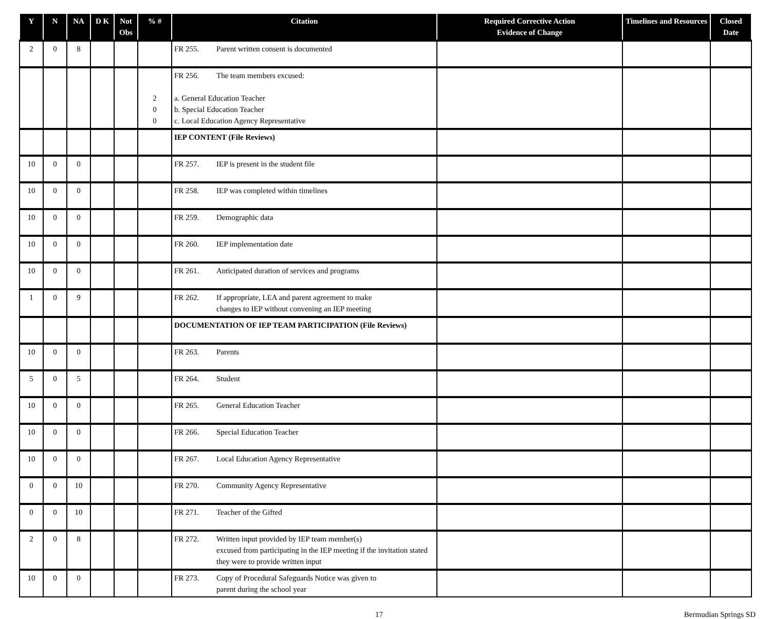| Y | N | NA | D K | Not Obs | % # | Citation | Required Corrective Action Evidence of Change | Timelines and Resources | Closed Date |
| --- | --- | --- | --- | --- | --- | --- | --- | --- | --- |
| 2 | 0 | 8 | | | | FR 255. Parent written consent is documented | | | |
| | | | | | 2 0 0 | FR 256. The team members excused: a. General Education Teacher b. Special Education Teacher c. Local Education Agency Representative | | | |
| | | | | | | IEP CONTENT (File Reviews) | | | |
| 10 | 0 | 0 | | | | FR 257. IEP is present in the student file | | | |
| 10 | 0 | 0 | | | | FR 258. IEP was completed within timelines | | | |
| 10 | 0 | 0 | | | | FR 259. Demographic data | | | |
| 10 | 0 | 0 | | | | FR 260. IEP implementation date | | | |
| 10 | 0 | 0 | | | | FR 261. Anticipated duration of services and programs | | | |
| 1 | 0 | 9 | | | | FR 262. If appropriate, LEA and parent agreement to make changes to IEP without convening an IEP meeting | | | |
| | | | | | | DOCUMENTATION OF IEP TEAM PARTICIPATION (File Reviews) | | | |
| 10 | 0 | 0 | | | | FR 263. Parents | | | |
| 5 | 0 | 5 | | | | FR 264. Student | | | |
| 10 | 0 | 0 | | | | FR 265. General Education Teacher | | | |
| 10 | 0 | 0 | | | | FR 266. Special Education Teacher | | | |
| 10 | 0 | 0 | | | | FR 267. Local Education Agency Representative | | | |
| 0 | 0 | 10 | | | | FR 270. Community Agency Representative | | | |
| 0 | 0 | 10 | | | | FR 271. Teacher of the Gifted | | | |
| 2 | 0 | 8 | | | | FR 272. Written input provided by IEP team member(s) excused from participating in the IEP meeting if the invitation stated they were to provide written input | | | |
| 10 | 0 | 0 | | | | FR 273. Copy of Procedural Safeguards Notice was given to parent during the school year | | | |
17 Bermudian Springs SD